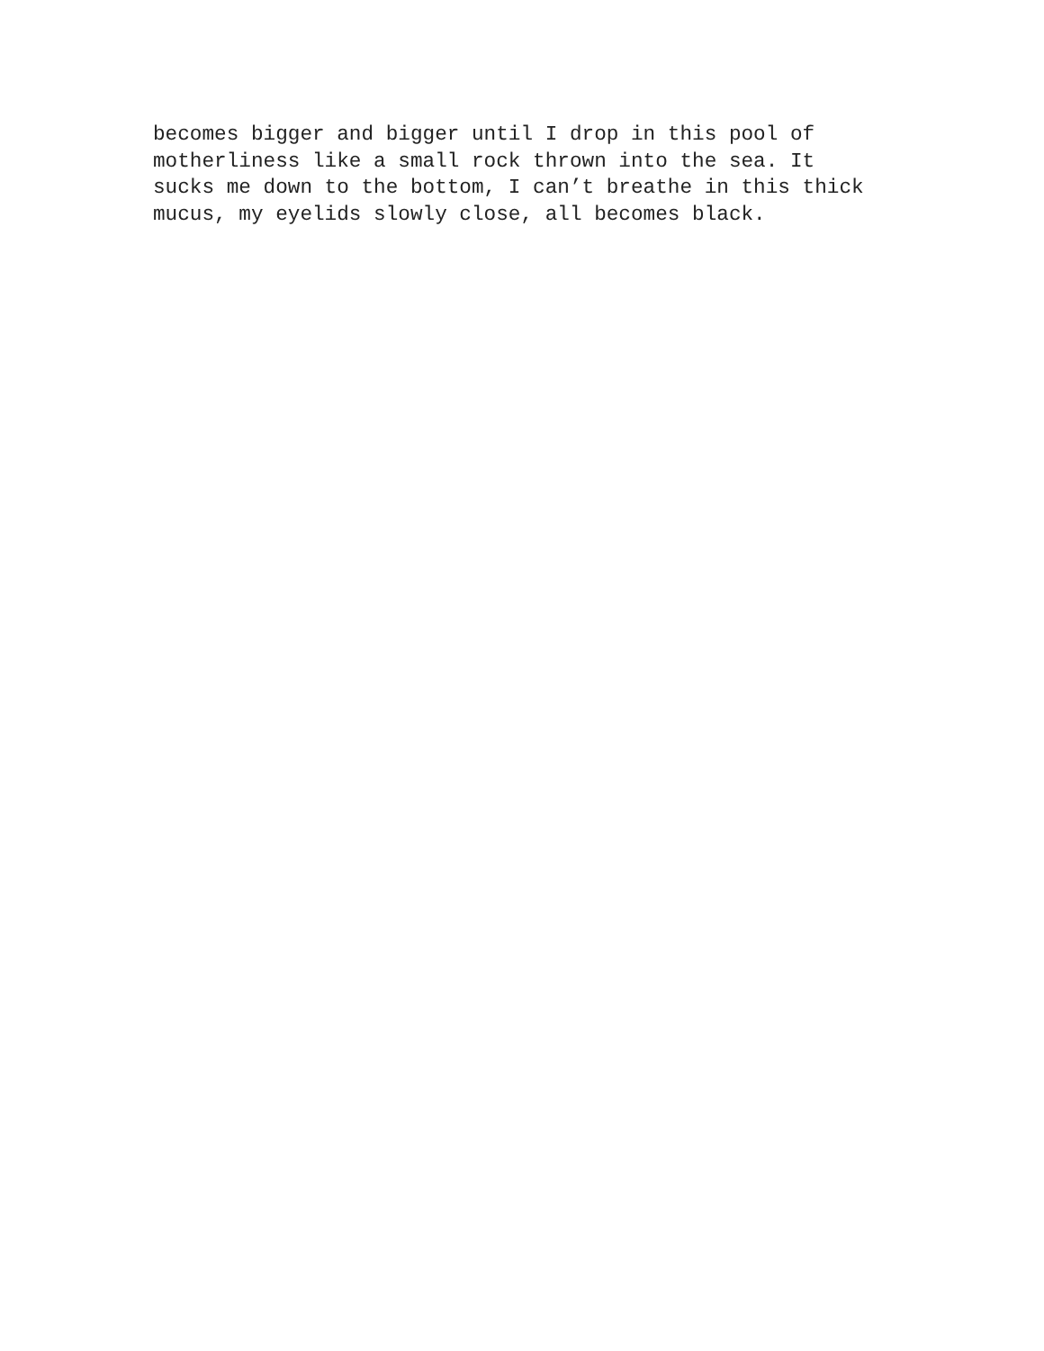becomes bigger and bigger until I drop in this pool of motherliness like a small rock thrown into the sea. It sucks me down to the bottom, I can’t breathe in this thick mucus, my eyelids slowly close, all becomes black.